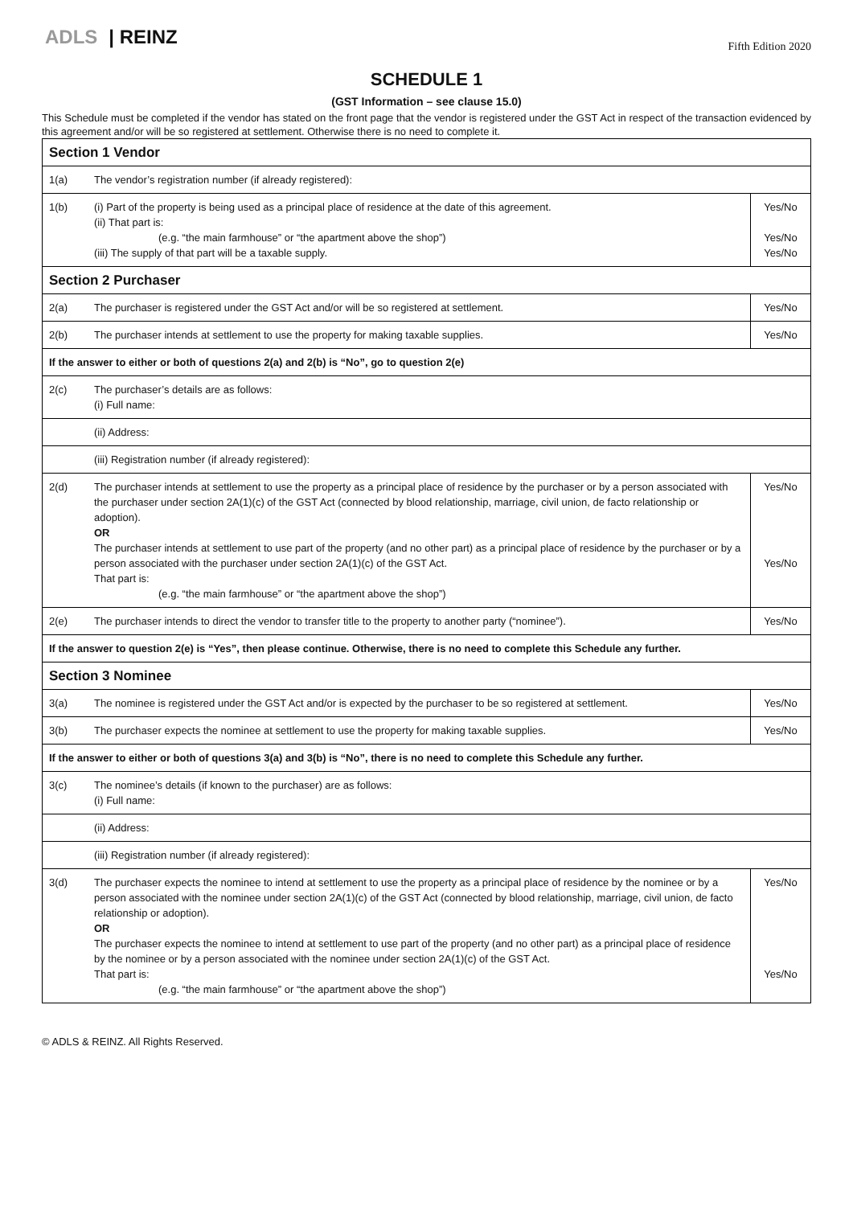ADLS | REINZ
Fifth Edition 2020
SCHEDULE 1
(GST Information – see clause 15.0)
This Schedule must be completed if the vendor has stated on the front page that the vendor is registered under the GST Act in respect of the transaction evidenced by this agreement and/or will be so registered at settlement. Otherwise there is no need to complete it.
| Section 1 Vendor | | |
| 1(a) | The vendor’s registration number (if already registered): | |
| 1(b) | (i) Part of the property is being used as a principal place of residence at the date of this agreement. (ii) That part is: (e.g. “the main farmhouse” or “the apartment above the shop”) (iii) The supply of that part will be a taxable supply. | Yes/No Yes/No Yes/No |
| Section 2 Purchaser | | |
| 2(a) | The purchaser is registered under the GST Act and/or will be so registered at settlement. | Yes/No |
| 2(b) | The purchaser intends at settlement to use the property for making taxable supplies. | Yes/No |
| If the answer to either or both of questions 2(a) and 2(b) is “No”, go to question 2(e) | | |
| 2(c) | The purchaser’s details are as follows: (i) Full name: | |
| | (ii) Address: | |
| | (iii) Registration number (if already registered): | |
| 2(d) | The purchaser intends at settlement to use the property as a principal place of residence by the purchaser or by a person associated with the purchaser under section 2A(1)(c) of the GST Act (connected by blood relationship, marriage, civil union, de facto relationship or adoption). OR The purchaser intends at settlement to use part of the property (and no other part) as a principal place of residence by the purchaser or by a person associated with the purchaser under section 2A(1)(c) of the GST Act. That part is: (e.g. “the main farmhouse” or “the apartment above the shop”) | Yes/No Yes/No |
| 2(e) | The purchaser intends to direct the vendor to transfer title to the property to another party (“nominee”). | Yes/No |
| If the answer to question 2(e) is “Yes”, then please continue. Otherwise, there is no need to complete this Schedule any further. | | |
| Section 3 Nominee | | |
| 3(a) | The nominee is registered under the GST Act and/or is expected by the purchaser to be so registered at settlement. | Yes/No |
| 3(b) | The purchaser expects the nominee at settlement to use the property for making taxable supplies. | Yes/No |
| If the answer to either or both of questions 3(a) and 3(b) is “No”, there is no need to complete this Schedule any further. | | |
| 3(c) | The nominee’s details (if known to the purchaser) are as follows: (i) Full name: | |
| | (ii) Address: | |
| | (iii) Registration number (if already registered): | |
| 3(d) | The purchaser expects the nominee to intend at settlement to use the property as a principal place of residence by the nominee or by a person associated with the nominee under section 2A(1)(c) of the GST Act (connected by blood relationship, marriage, civil union, de facto relationship or adoption). OR The purchaser expects the nominee to intend at settlement to use part of the property (and no other part) as a principal place of residence by the nominee or by a person associated with the nominee under section 2A(1)(c) of the GST Act. That part is: (e.g. “the main farmhouse” or “the apartment above the shop”) | Yes/No Yes/No |
© ADLS & REINZ. All Rights Reserved.